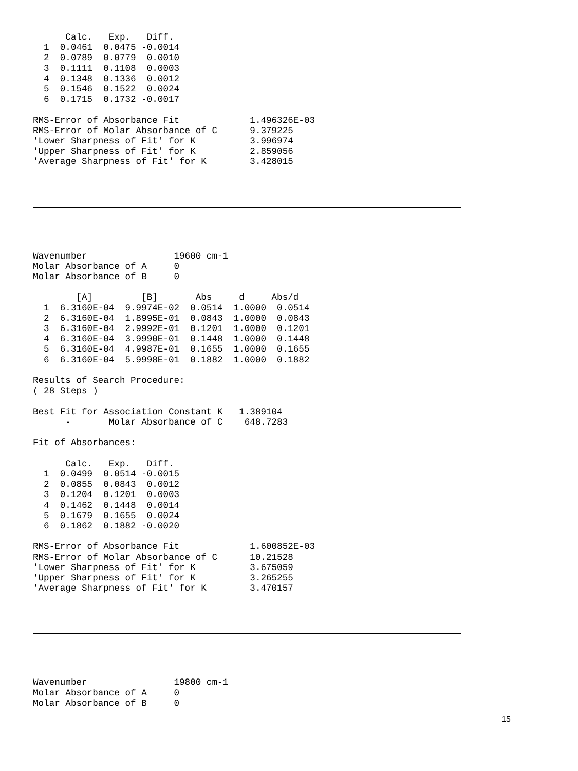Calc.   Exp.   Diff.
  1  0.0461  0.0475 -0.0014
  2  0.0789  0.0779  0.0010
  3  0.1111  0.1108  0.0003
  4  0.1348  0.1336  0.0012
  5  0.1546  0.1522  0.0024
  6  0.1715  0.1732 -0.0017

RMS-Error of Absorbance Fit             1.496326E-03
RMS-Error of Molar Absorbance of C      9.379225
'Lower Sharpness of Fit' for K          3.996974
'Upper Sharpness of Fit' for K          2.859056
'Average Sharpness of Fit' for K        3.428015
Wavenumber                19600 cm-1
Molar Absorbance of A     0
Molar Absorbance of B     0

        [A]         [B]       Abs     d     Abs/d
  1  6.3160E-04  9.9974E-02  0.0514  1.0000  0.0514
  2  6.3160E-04  1.8995E-01  0.0843  1.0000  0.0843
  3  6.3160E-04  2.9992E-01  0.1201  1.0000  0.1201
  4  6.3160E-04  3.9990E-01  0.1448  1.0000  0.1448
  5  6.3160E-04  4.9987E-01  0.1655  1.0000  0.1655
  6  6.3160E-04  5.9998E-01  0.1882  1.0000  0.1882

Results of Search Procedure:
( 28 Steps )

Best Fit for Association Constant K   1.389104
      -       Molar Absorbance of C    648.7283

Fit of Absorbances:

      Calc.   Exp.   Diff.
  1  0.0499  0.0514 -0.0015
  2  0.0855  0.0843  0.0012
  3  0.1204  0.1201  0.0003
  4  0.1462  0.1448  0.0014
  5  0.1679  0.1655  0.0024
  6  0.1862  0.1882 -0.0020

RMS-Error of Absorbance Fit             1.600852E-03
RMS-Error of Molar Absorbance of C      10.21528
'Lower Sharpness of Fit' for K          3.675059
'Upper Sharpness of Fit' for K          3.265255
'Average Sharpness of Fit' for K        3.470157
Wavenumber                19800 cm-1
Molar Absorbance of A     0
Molar Absorbance of B     0
15